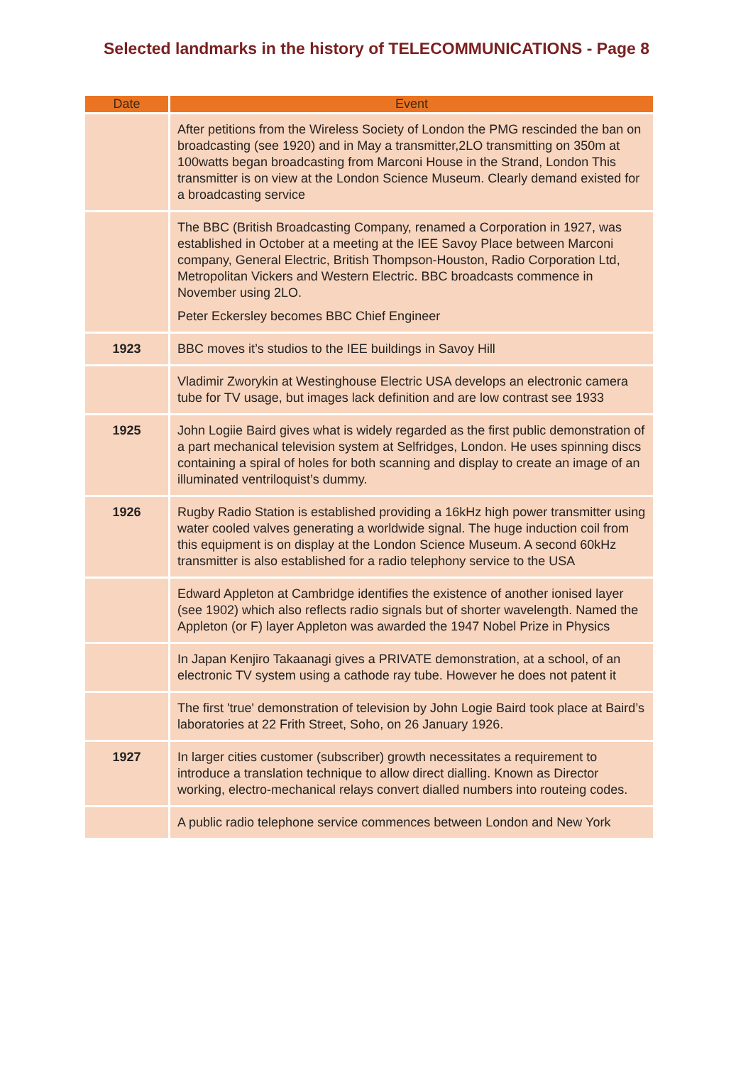Selected landmarks in the history of TELECOMMUNICATIONS - Page 8
| Date | Event |
| --- | --- |
| | After petitions from the Wireless Society of London the PMG rescinded the ban on broadcasting (see 1920) and in May a transmitter,2LO transmitting on 350m at 100watts began broadcasting from Marconi House in the Strand, London This transmitter is on view at the London Science Museum. Clearly demand existed for a broadcasting service |
| | The BBC (British Broadcasting Company, renamed a Corporation in 1927, was established in October at a meeting at the IEE Savoy Place between Marconi company, General Electric, British Thompson-Houston, Radio Corporation Ltd, Metropolitan Vickers and Western Electric. BBC broadcasts commence in November using 2LO. Peter Eckersley becomes BBC Chief Engineer |
| 1923 | BBC moves it’s studios to the IEE buildings in Savoy Hill |
| | Vladimir Zworykin at Westinghouse Electric USA develops an electronic camera tube for TV usage, but images lack definition and are low contrast see 1933 |
| 1925 | John Logiie Baird gives what is widely regarded as the first public demonstration of a part mechanical television system at Selfridges, London. He uses spinning discs containing a spiral of holes for both scanning and display to create an image of an illuminated ventriloquist’s dummy. |
| 1926 | Rugby Radio Station is established providing a 16kHz high power transmitter using water cooled valves generating a worldwide signal. The huge induction coil from this equipment is on display at the London Science Museum. A second 60kHz transmitter is also established for a radio telephony service to the USA |
| | Edward Appleton at Cambridge identifies the existence of another ionised layer (see 1902) which also reflects radio signals but of shorter wavelength. Named the Appleton (or F) layer Appleton was awarded the 1947 Nobel Prize in Physics |
| | In Japan Kenjiro Takaanagi gives a PRIVATE demonstration, at a school, of an electronic TV system using a cathode ray tube. However he does not patent it |
| | The first 'true' demonstration of television by John Logie Baird took place at Baird’s laboratories at 22 Frith Street, Soho, on 26 January 1926. |
| 1927 | In larger cities customer (subscriber) growth necessitates a requirement to introduce a translation technique to allow direct dialling. Known as Director working, electro-mechanical relays convert dialled numbers into routeing codes. |
| | A public radio telephone service commences between London and New York |